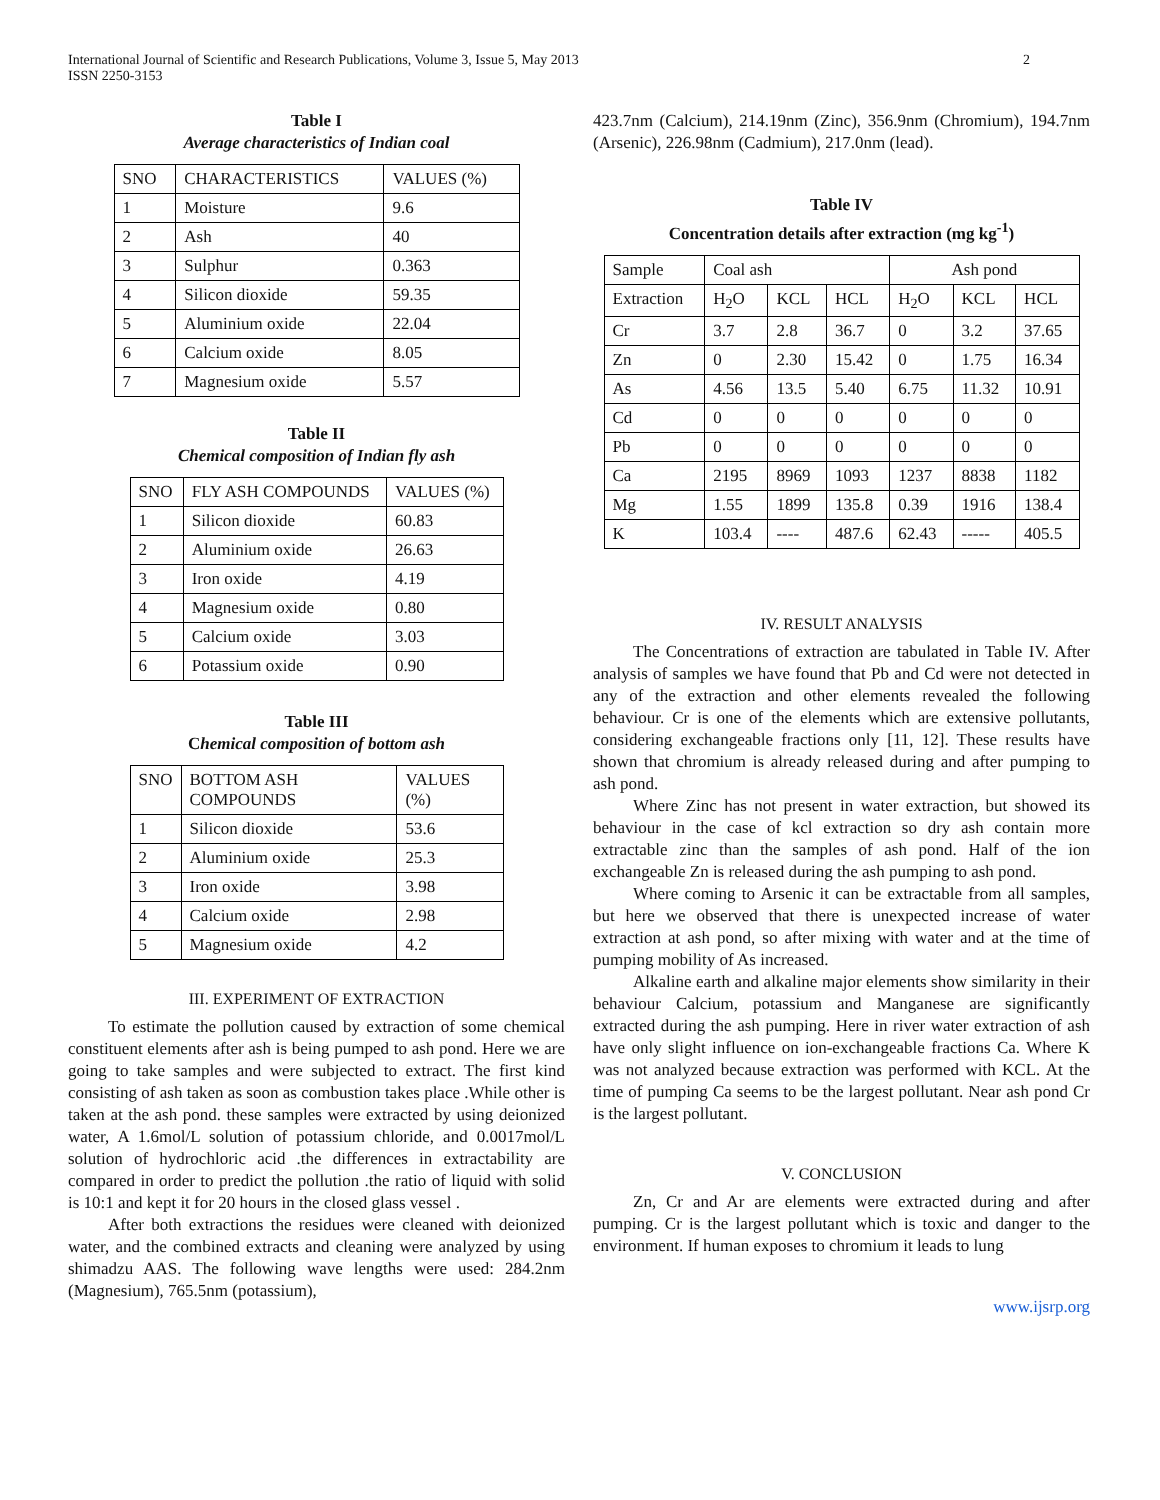International Journal of Scientific and Research Publications, Volume 3, Issue 5, May 2013
ISSN 2250-3153
2
Table I
Average characteristics of Indian coal
| SNO | CHARACTERISTICS | VALUES (%) |
| --- | --- | --- |
| 1 | Moisture | 9.6 |
| 2 | Ash | 40 |
| 3 | Sulphur | 0.363 |
| 4 | Silicon dioxide | 59.35 |
| 5 | Aluminium oxide | 22.04 |
| 6 | Calcium oxide | 8.05 |
| 7 | Magnesium oxide | 5.57 |
Table II
Chemical composition of Indian fly ash
| SNO | FLY ASH COMPOUNDS | VALUES (%) |
| --- | --- | --- |
| 1 | Silicon dioxide | 60.83 |
| 2 | Aluminium oxide | 26.63 |
| 3 | Iron oxide | 4.19 |
| 4 | Magnesium oxide | 0.80 |
| 5 | Calcium oxide | 3.03 |
| 6 | Potassium oxide | 0.90 |
Table III
Chemical composition of bottom ash
| SNO | BOTTOM ASH COMPOUNDS | VALUES (%) |
| --- | --- | --- |
| 1 | Silicon dioxide | 53.6 |
| 2 | Aluminium oxide | 25.3 |
| 3 | Iron oxide | 3.98 |
| 4 | Calcium oxide | 2.98 |
| 5 | Magnesium oxide | 4.2 |
III. EXPERIMENT OF EXTRACTION
To estimate the pollution caused by extraction of some chemical constituent elements after ash is being pumped to ash pond. Here we are going to take samples and were subjected to extract. The first kind consisting of ash taken as soon as combustion takes place .While other is taken at the ash pond. these samples were extracted by using deionized water, A 1.6mol/L solution of potassium chloride, and 0.0017mol/L solution of hydrochloric acid .the differences in extractability are compared in order to predict the pollution .the ratio of liquid with solid is 10:1 and kept it for 20 hours in the closed glass vessel .
After both extractions the residues were cleaned with deionized water, and the combined extracts and cleaning were analyzed by using shimadzu AAS. The following wave lengths were used: 284.2nm (Magnesium), 765.5nm (potassium),
423.7nm (Calcium), 214.19nm (Zinc), 356.9nm (Chromium), 194.7nm (Arsenic), 226.98nm (Cadmium), 217.0nm (lead).
Table IV
Concentration details after extraction (mg kg<sup>-1</sup>)
| Sample | Coal ash | | | Ash pond | | |
| --- | --- | --- | --- | --- | --- | --- |
| Extraction | H<sub>2</sub>O | KCL | HCL | H<sub>2</sub>O | KCL | HCL |
| Cr | 3.7 | 2.8 | 36.7 | 0 | 3.2 | 37.65 |
| Zn | 0 | 2.30 | 15.42 | 0 | 1.75 | 16.34 |
| As | 4.56 | 13.5 | 5.40 | 6.75 | 11.32 | 10.91 |
| Cd | 0 | 0 | 0 | 0 | 0 | 0 |
| Pb | 0 | 0 | 0 | 0 | 0 | 0 |
| Ca | 2195 | 8969 | 1093 | 1237 | 8838 | 1182 |
| Mg | 1.55 | 1899 | 135.8 | 0.39 | 1916 | 138.4 |
| K | 103.4 | ---- | 487.6 | 62.43 | ----- | 405.5 |
IV. RESULT ANALYSIS
The Concentrations of extraction are tabulated in Table IV. After analysis of samples we have found that Pb and Cd were not detected in any of the extraction and other elements revealed the following behaviour. Cr is one of the elements which are extensive pollutants, considering exchangeable fractions only [11, 12]. These results have shown that chromium is already released during and after pumping to ash pond.
Where Zinc has not present in water extraction, but showed its behaviour in the case of kcl extraction so dry ash contain more extractable zinc than the samples of ash pond. Half of the ion exchangeable Zn is released during the ash pumping to ash pond.
Where coming to Arsenic it can be extractable from all samples, but here we observed that there is unexpected increase of water extraction at ash pond, so after mixing with water and at the time of pumping mobility of As increased.
Alkaline earth and alkaline major elements show similarity in their behaviour Calcium, potassium and Manganese are significantly extracted during the ash pumping. Here in river water extraction of ash have only slight influence on ion-exchangeable fractions Ca. Where K was not analyzed because extraction was performed with KCL. At the time of pumping Ca seems to be the largest pollutant. Near ash pond Cr is the largest pollutant.
V. CONCLUSION
Zn, Cr and Ar are elements were extracted during and after pumping. Cr is the largest pollutant which is toxic and danger to the environment. If human exposes to chromium it leads to lung
www.ijsrp.org